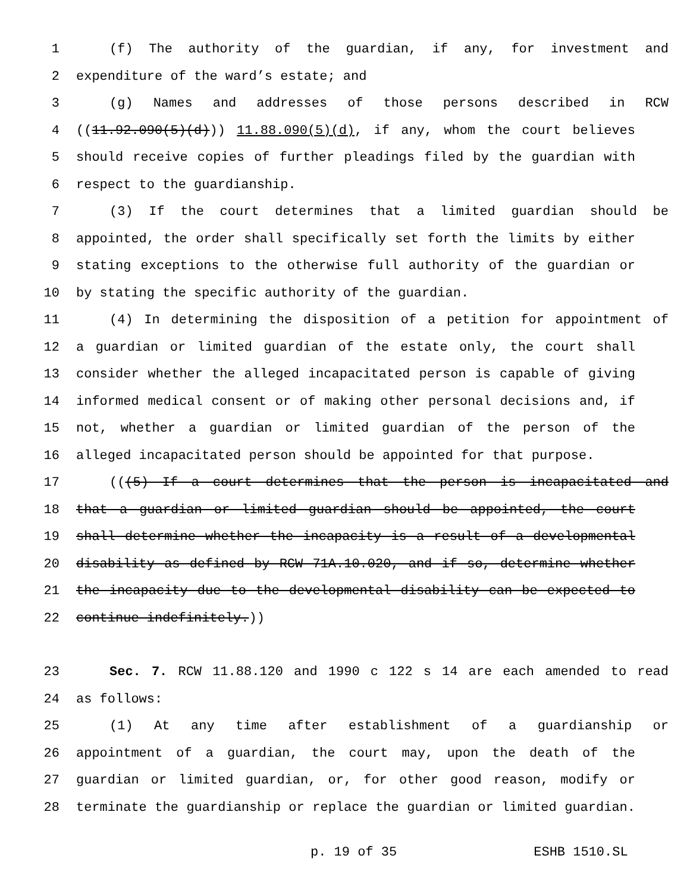1 (f) The authority of the guardian, if any, for investment and
2 expenditure of the ward’s estate; and
3 (g) Names and addresses of those persons described in RCW
4 ((11.92.090(5)(d))) 11.88.090(5)(d), if any, whom the court believes
5 should receive copies of further pleadings filed by the guardian with
6 respect to the guardianship.
7 (3) If the court determines that a limited guardian should be
8 appointed, the order shall specifically set forth the limits by either
9 stating exceptions to the otherwise full authority of the guardian or
10 by stating the specific authority of the guardian.
11 (4) In determining the disposition of a petition for appointment of
12 a guardian or limited guardian of the estate only, the court shall
13 consider whether the alleged incapacitated person is capable of giving
14 informed medical consent or of making other personal decisions and, if
15 not, whether a guardian or limited guardian of the person of the
16 alleged incapacitated person should be appointed for that purpose.
17 (((5) If a court determines that the person is incapacitated and
18 that a guardian or limited guardian should be appointed, the court
19 shall determine whether the incapacity is a result of a developmental
20 disability as defined by RCW 71A.10.020, and if so, determine whether
21 the incapacity due to the developmental disability can be expected to
22 continue indefinitely.))
23 Sec. 7. RCW 11.88.120 and 1990 c 122 s 14 are each amended to read
24 as follows:
25 (1) At any time after establishment of a guardianship or
26 appointment of a guardian, the court may, upon the death of the
27 guardian or limited guardian, or, for other good reason, modify or
28 terminate the guardianship or replace the guardian or limited guardian.
p. 19 of 35 ESHB 1510.SL